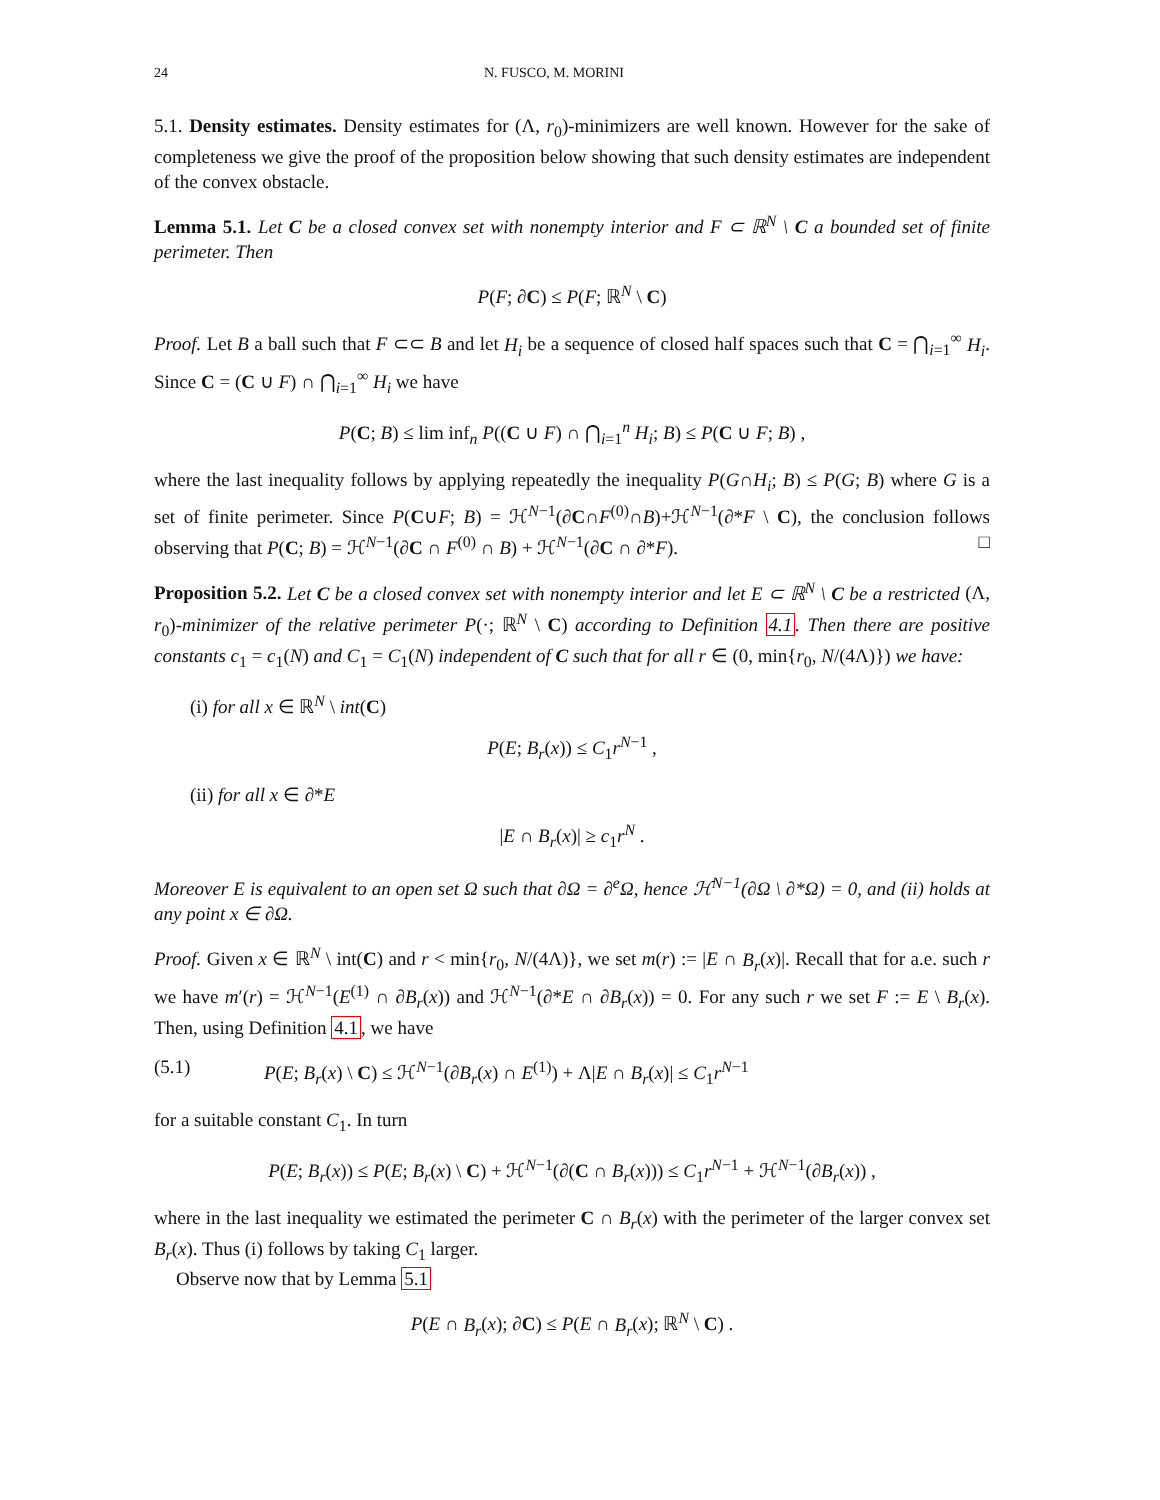24 N. FUSCO, M. MORINI
5.1. Density estimates. Density estimates for (Λ, r<sub>0</sub>)-minimizers are well known. However for the sake of completeness we give the proof of the proposition below showing that such density estimates are independent of the convex obstacle.
Lemma 5.1. Let C be a closed convex set with nonempty interior and F ⊂ ℝ<sup>N</sup> \ C a bounded set of finite perimeter. Then
P(F; ∂C) ≤ P(F; ℝ<sup>N</sup> \ C)
Proof. Let B a ball such that F ⊂⊂ B and let H<sub>i</sub> be a sequence of closed half spaces such that C = ⋂<sub>i=1</sub><sup>∞</sup> H<sub>i</sub>. Since C = (C ∪ F) ∩ ⋂<sub>i=1</sub><sup>∞</sup> H<sub>i</sub> we have
P(C; B) ≤ lim inf<sub>n</sub> P((C ∪ F) ∩ ⋂<sub>i=1</sub><sup>n</sup> H<sub>i</sub>; B) ≤ P(C ∪ F; B) ,
where the last inequality follows by applying repeatedly the inequality P(G∩H<sub>i</sub>; B) ≤ P(G; B) where G is a set of finite perimeter. Since P(C∪F; B) = ℋ<sup>N−1</sup>(∂C∩F<sup>(0)</sup>∩B)+ℋ<sup>N−1</sup>(∂*F \ C), the conclusion follows observing that P(C; B) = ℋ<sup>N−1</sup>(∂C ∩ F<sup>(0)</sup> ∩ B) + ℋ<sup>N−1</sup>(∂C ∩ ∂*F). □
Proposition 5.2. Let C be a closed convex set with nonempty interior and let E ⊂ ℝ<sup>N</sup> \ C be a restricted (Λ, r<sub>0</sub>)-minimizer of the relative perimeter P(·; ℝ<sup>N</sup> \ C) according to Definition 4.1. Then there are positive constants c<sub>1</sub> = c<sub>1</sub>(N) and C<sub>1</sub> = C<sub>1</sub>(N) independent of C such that for all r ∈ (0, min{r<sub>0</sub>, N/(4Λ)}) we have:
(i) for all x ∈ ℝ<sup>N</sup> \ int(C)
P(E; B<sub>r</sub>(x)) ≤ C<sub>1</sub>r<sup>N−1</sup> ,
(ii) for all x ∈ ∂*E
|E ∩ B<sub>r</sub>(x)| ≥ c<sub>1</sub>r<sup>N</sup> .
Moreover E is equivalent to an open set Ω such that ∂Ω = ∂<sup>e</sup>Ω, hence ℋ<sup>N−1</sup>(∂Ω \ ∂*Ω) = 0, and (ii) holds at any point x ∈ ∂Ω.
Proof. Given x ∈ ℝ<sup>N</sup> \ int(C) and r < min{r<sub>0</sub>, N/(4Λ)}, we set m(r) := |E ∩ B<sub>r</sub>(x)|. Recall that for a.e. such r we have m′(r) = ℋ<sup>N−1</sup>(E<sup>(1)</sup> ∩ ∂B<sub>r</sub>(x)) and ℋ<sup>N−1</sup>(∂*E ∩ ∂B<sub>r</sub>(x)) = 0. For any such r we set F := E \ B<sub>r</sub>(x). Then, using Definition 4.1, we have
(5.1) P(E; B<sub>r</sub>(x) \ C) ≤ ℋ<sup>N−1</sup>(∂B<sub>r</sub>(x) ∩ E<sup>(1)</sup>) + Λ|E ∩ B<sub>r</sub>(x)| ≤ C<sub>1</sub>r<sup>N−1</sup>
for a suitable constant C<sub>1</sub>. In turn
P(E; B<sub>r</sub>(x)) ≤ P(E; B<sub>r</sub>(x) \ C) + ℋ<sup>N−1</sup>(∂(C ∩ B<sub>r</sub>(x))) ≤ C<sub>1</sub>r<sup>N−1</sup> + ℋ<sup>N−1</sup>(∂B<sub>r</sub>(x)) ,
where in the last inequality we estimated the perimeter C ∩ B<sub>r</sub>(x) with the perimeter of the larger convex set B<sub>r</sub>(x). Thus (i) follows by taking C<sub>1</sub> larger.
Observe now that by Lemma 5.1
P(E ∩ B<sub>r</sub>(x); ∂C) ≤ P(E ∩ B<sub>r</sub>(x); ℝ<sup>N</sup> \ C) .